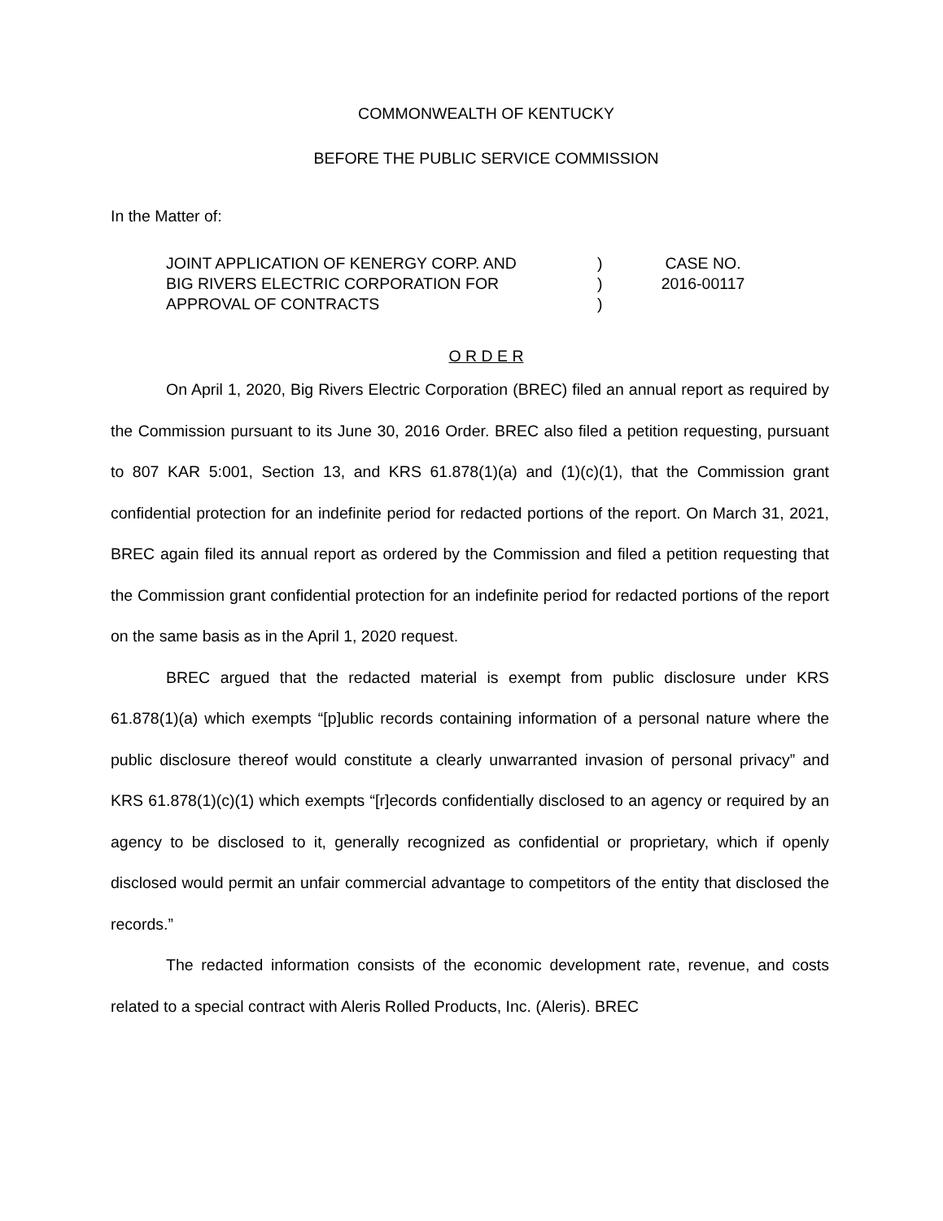COMMONWEALTH OF KENTUCKY
BEFORE THE PUBLIC SERVICE COMMISSION
In the Matter of:
JOINT APPLICATION OF KENERGY CORP. AND
BIG RIVERS ELECTRIC CORPORATION FOR
APPROVAL OF CONTRACTS
)
)
)
CASE NO.
2016-00117
O R D E R
On April 1, 2020, Big Rivers Electric Corporation (BREC) filed an annual report as required by the Commission pursuant to its June 30, 2016 Order. BREC also filed a petition requesting, pursuant to 807 KAR 5:001, Section 13, and KRS 61.878(1)(a) and (1)(c)(1), that the Commission grant confidential protection for an indefinite period for redacted portions of the report. On March 31, 2021, BREC again filed its annual report as ordered by the Commission and filed a petition requesting that the Commission grant confidential protection for an indefinite period for redacted portions of the report on the same basis as in the April 1, 2020 request.
BREC argued that the redacted material is exempt from public disclosure under KRS 61.878(1)(a) which exempts “[p]ublic records containing information of a personal nature where the public disclosure thereof would constitute a clearly unwarranted invasion of personal privacy” and KRS 61.878(1)(c)(1) which exempts “[r]ecords confidentially disclosed to an agency or required by an agency to be disclosed to it, generally recognized as confidential or proprietary, which if openly disclosed would permit an unfair commercial advantage to competitors of the entity that disclosed the records.”
The redacted information consists of the economic development rate, revenue, and costs related to a special contract with Aleris Rolled Products, Inc. (Aleris). BREC